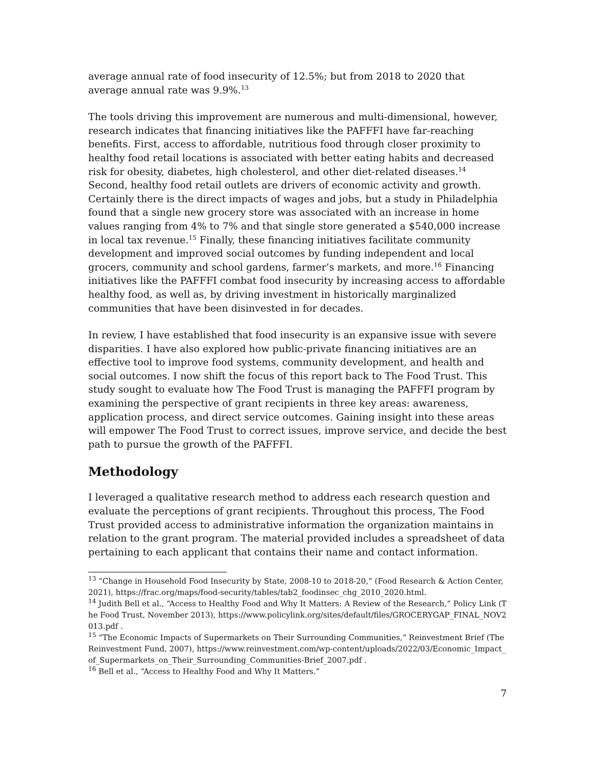average annual rate of food insecurity of 12.5%; but from 2018 to 2020 that average annual rate was 9.9%.<sup>13</sup>
The tools driving this improvement are numerous and multi-dimensional, however, research indicates that financing initiatives like the PAFFFI have far-reaching benefits. First, access to affordable, nutritious food through closer proximity to healthy food retail locations is associated with better eating habits and decreased risk for obesity, diabetes, high cholesterol, and other diet-related diseases.<sup>14</sup> Second, healthy food retail outlets are drivers of economic activity and growth. Certainly there is the direct impacts of wages and jobs, but a study in Philadelphia found that a single new grocery store was associated with an increase in home values ranging from 4% to 7% and that single store generated a $540,000 increase in local tax revenue.<sup>15</sup> Finally, these financing initiatives facilitate community development and improved social outcomes by funding independent and local grocers, community and school gardens, farmer’s markets, and more.<sup>16</sup> Financing initiatives like the PAFFFI combat food insecurity by increasing access to affordable healthy food, as well as, by driving investment in historically marginalized communities that have been disinvested in for decades.
In review, I have established that food insecurity is an expansive issue with severe disparities. I have also explored how public-private financing initiatives are an effective tool to improve food systems, community development, and health and social outcomes. I now shift the focus of this report back to The Food Trust. This study sought to evaluate how The Food Trust is managing the PAFFFI program by examining the perspective of grant recipients in three key areas: awareness, application process, and direct service outcomes. Gaining insight into these areas will empower The Food Trust to correct issues, improve service, and decide the best path to pursue the growth of the PAFFFI.
Methodology
I leveraged a qualitative research method to address each research question and evaluate the perceptions of grant recipients. Throughout this process, The Food Trust provided access to administrative information the organization maintains in relation to the grant program. The material provided includes a spreadsheet of data pertaining to each applicant that contains their name and contact information.
<sup>13</sup> “Change in Household Food Insecurity by State, 2008-10 to 2018-20,” (Food Research & Action Center, 2021), https://frac.org/maps/food-security/tables/tab2_foodinsec_chg_2010_2020.html.
<sup>14</sup> Judith Bell et al., “Access to Healthy Food and Why It Matters: A Review of the Research,” Policy Link (The Food Trust, November 2013), https://www.policylink.org/sites/default/files/GROCERYGAP_FINAL_NOV2013.pdf .
<sup>15</sup> “The Economic Impacts of Supermarkets on Their Surrounding Communities,” Reinvestment Brief (The Reinvestment Fund, 2007), https://www.reinvestment.com/wp-content/uploads/2022/03/Economic_Impact_of_Supermarkets_on_Their_Surrounding_Communities-Brief_2007.pdf .
<sup>16</sup> Bell et al., “Access to Healthy Food and Why It Matters.”
7